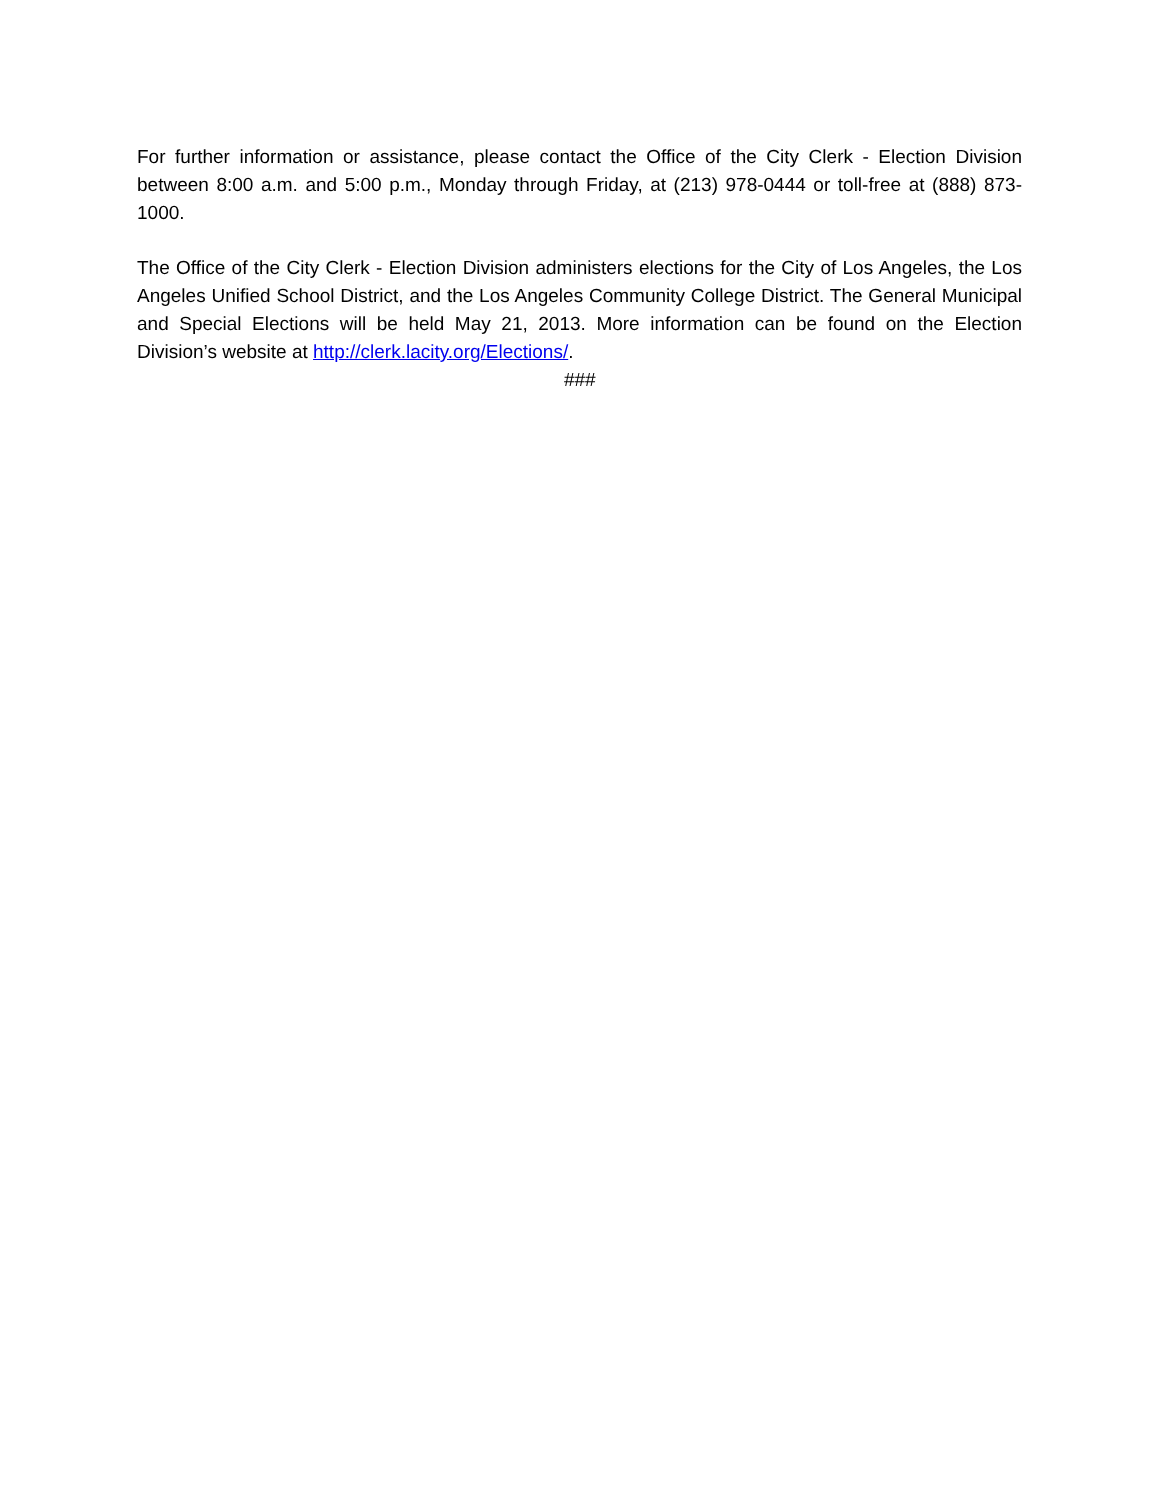For further information or assistance, please contact the Office of the City Clerk - Election Division between 8:00 a.m. and 5:00 p.m., Monday through Friday, at (213) 978-0444 or toll-free at (888) 873-1000.
The Office of the City Clerk - Election Division administers elections for the City of Los Angeles, the Los Angeles Unified School District, and the Los Angeles Community College District. The General Municipal and Special Elections will be held May 21, 2013. More information can be found on the Election Division’s website at http://clerk.lacity.org/Elections/.
###